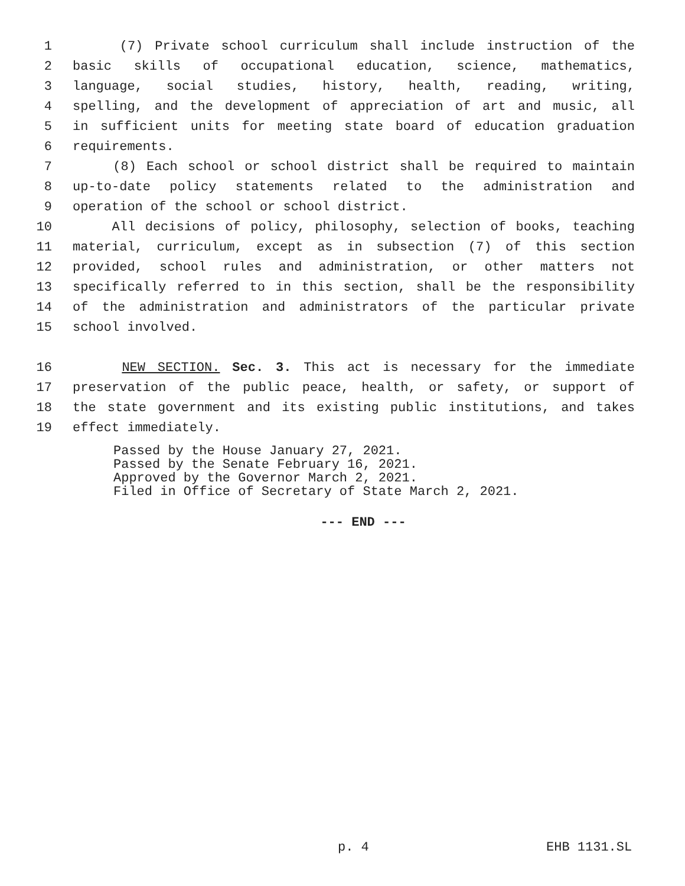1 (7) Private school curriculum shall include instruction of the
2 basic skills of occupational education, science, mathematics,
3 language, social studies, history, health, reading, writing,
4 spelling, and the development of appreciation of art and music, all
5 in sufficient units for meeting state board of education graduation
6 requirements.
7 (8) Each school or school district shall be required to maintain
8 up-to-date policy statements related to the administration and
9 operation of the school or school district.
10 All decisions of policy, philosophy, selection of books, teaching
11 material, curriculum, except as in subsection (7) of this section
12 provided, school rules and administration, or other matters not
13 specifically referred to in this section, shall be the responsibility
14 of the administration and administrators of the particular private
15 school involved.
16 NEW SECTION. Sec. 3. This act is necessary for the immediate
17 preservation of the public peace, health, or safety, or support of
18 the state government and its existing public institutions, and takes
19 effect immediately.
Passed by the House January 27, 2021.
Passed by the Senate February 16, 2021.
Approved by the Governor March 2, 2021.
Filed in Office of Secretary of State March 2, 2021.
--- END ---
p. 4 EHB 1131.SL